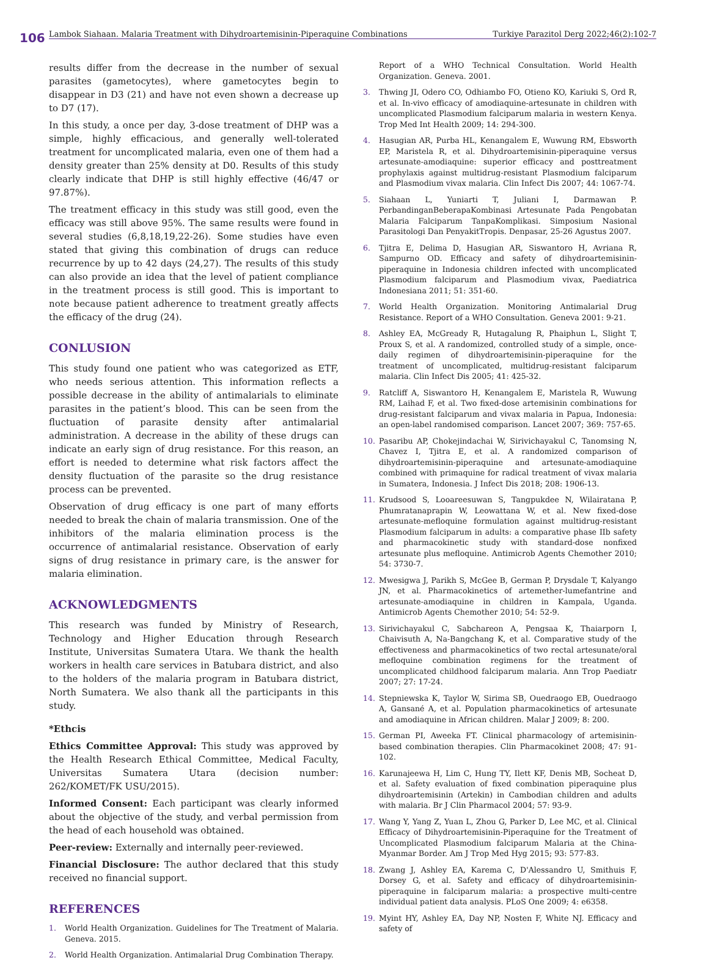106 Lambok Siahaan. Malaria Treatment with Dihydroartemisinin-Piperaquine Combinations Turkiye Parazitol Derg 2022;46(2):102-7
results differ from the decrease in the number of sexual parasites (gametocytes), where gametocytes begin to disappear in D3 (21) and have not even shown a decrease up to D7 (17).
In this study, a once per day, 3-dose treatment of DHP was a simple, highly efficacious, and generally well-tolerated treatment for uncomplicated malaria, even one of them had a density greater than 25% density at D0. Results of this study clearly indicate that DHP is still highly effective (46/47 or 97.87%).
The treatment efficacy in this study was still good, even the efficacy was still above 95%. The same results were found in several studies (6,8,18,19,22-26). Some studies have even stated that giving this combination of drugs can reduce recurrence by up to 42 days (24,27). The results of this study can also provide an idea that the level of patient compliance in the treatment process is still good. This is important to note because patient adherence to treatment greatly affects the efficacy of the drug (24).
CONLUSION
This study found one patient who was categorized as ETF, who needs serious attention. This information reflects a possible decrease in the ability of antimalarials to eliminate parasites in the patient’s blood. This can be seen from the fluctuation of parasite density after antimalarial administration. A decrease in the ability of these drugs can indicate an early sign of drug resistance. For this reason, an effort is needed to determine what risk factors affect the density fluctuation of the parasite so the drug resistance process can be prevented.
Observation of drug efficacy is one part of many efforts needed to break the chain of malaria transmission. One of the inhibitors of the malaria elimination process is the occurrence of antimalarial resistance. Observation of early signs of drug resistance in primary care, is the answer for malaria elimination.
ACKNOWLEDGMENTS
This research was funded by Ministry of Research, Technology and Higher Education through Research Institute, Universitas Sumatera Utara. We thank the health workers in health care services in Batubara district, and also to the holders of the malaria program in Batubara district, North Sumatera. We also thank all the participants in this study.
*Ethcis
Ethics Committee Approval: This study was approved by the Health Research Ethical Committee, Medical Faculty, Universitas Sumatera Utara (decision number: 262/KOMET/FK USU/2015).
Informed Consent: Each participant was clearly informed about the objective of the study, and verbal permission from the head of each household was obtained.
Peer-review: Externally and internally peer-reviewed.
Financial Disclosure: The author declared that this study received no financial support.
REFERENCES
1. World Health Organization. Guidelines for The Treatment of Malaria. Geneva. 2015.
2. World Health Organization. Antimalarial Drug Combination Therapy.
Report of a WHO Technical Consultation. World Health Organization. Geneva. 2001.
3. Thwing JI, Odero CO, Odhiambo FO, Otieno KO, Kariuki S, Ord R, et al. In-vivo efficacy of amodiaquine-artesunate in children with uncomplicated Plasmodium falciparum malaria in western Kenya. Trop Med Int Health 2009; 14: 294-300.
4. Hasugian AR, Purba HL, Kenangalem E, Wuwung RM, Ebsworth EP, Maristela R, et al. Dihydroartemisinin-piperaquine versus artesunate-amodiaquine: superior efficacy and posttreatment prophylaxis against multidrug-resistant Plasmodium falciparum and Plasmodium vivax malaria. Clin Infect Dis 2007; 44: 1067-74.
5. Siahaan L, Yuniarti T, Juliani I, Darmawan P. PerbandinganBeberapaKombinasi Artesunate Pada Pengobatan Malaria Falciparum TanpaKomplikasi. Simposium Nasional Parasitologi Dan PenyakitTropis. Denpasar, 25-26 Agustus 2007.
6. Tjitra E, Delima D, Hasugian AR, Siswantoro H, Avriana R, Sampurno OD. Efficacy and safety of dihydroartemisinin-piperaquine in Indonesia children infected with uncomplicated Plasmodium falciparum and Plasmodium vivax, Paediatrica Indonesiana 2011; 51: 351-60.
7. World Health Organization. Monitoring Antimalarial Drug Resistance. Report of a WHO Consultation. Geneva 2001: 9-21.
8. Ashley EA, McGready R, Hutagalung R, Phaiphun L, Slight T, Proux S, et al. A randomized, controlled study of a simple, once-daily regimen of dihydroartemisinin-piperaquine for the treatment of uncomplicated, multidrug-resistant falciparum malaria. Clin Infect Dis 2005; 41: 425-32.
9. Ratcliff A, Siswantoro H, Kenangalem E, Maristela R, Wuwung RM, Laihad F, et al. Two fixed-dose artemisinin combinations for drug-resistant falciparum and vivax malaria in Papua, Indonesia: an open-label randomised comparison. Lancet 2007; 369: 757-65.
10. Pasaribu AP, Chokejindachai W, Sirivichayakul C, Tanomsing N, Chavez I, Tjitra E, et al. A randomized comparison of dihydroartemisinin-piperaquine and artesunate-amodiaquine combined with primaquine for radical treatment of vivax malaria in Sumatera, Indonesia. J Infect Dis 2018; 208: 1906-13.
11. Krudsood S, Looareesuwan S, Tangpukdee N, Wilairatana P, Phumratanaprapin W, Leowattana W, et al. New fixed-dose artesunate-mefloquine formulation against multidrug-resistant Plasmodium falciparum in adults: a comparative phase IIb safety and pharmacokinetic study with standard-dose nonfixed artesunate plus mefloquine. Antimicrob Agents Chemother 2010; 54: 3730-7.
12. Mwesigwa J, Parikh S, McGee B, German P, Drysdale T, Kalyango JN, et al. Pharmacokinetics of artemether-lumefantrine and artesunate-amodiaquine in children in Kampala, Uganda. Antimicrob Agents Chemother 2010; 54: 52-9.
13. Sirivichayakul C, Sabchareon A, Pengsaa K, Thaiarporn I, Chaivisuth A, Na-Bangchang K, et al. Comparative study of the effectiveness and pharmacokinetics of two rectal artesunate/oral mefloquine combination regimens for the treatment of uncomplicated childhood falciparum malaria. Ann Trop Paediatr 2007; 27: 17-24.
14. Stepniewska K, Taylor W, Sirima SB, Ouedraogo EB, Ouedraogo A, Gansané A, et al. Population pharmacokinetics of artesunate and amodiaquine in African children. Malar J 2009; 8: 200.
15. German PI, Aweeka FT. Clinical pharmacology of artemisinin-based combination therapies. Clin Pharmacokinet 2008; 47: 91-102.
16. Karunajeewa H, Lim C, Hung TY, Ilett KF, Denis MB, Socheat D, et al. Safety evaluation of fixed combination piperaquine plus dihydroartemisinin (Artekin) in Cambodian children and adults with malaria. Br J Clin Pharmacol 2004; 57: 93-9.
17. Wang Y, Yang Z, Yuan L, Zhou G, Parker D, Lee MC, et al. Clinical Efficacy of Dihydroartemisinin-Piperaquine for the Treatment of Uncomplicated Plasmodium falciparum Malaria at the China-Myanmar Border. Am J Trop Med Hyg 2015; 93: 577-83.
18. Zwang J, Ashley EA, Karema C, D'Alessandro U, Smithuis F, Dorsey G, et al. Safety and efficacy of dihydroartemisinin-piperaquine in falciparum malaria: a prospective multi-centre individual patient data analysis. PLoS One 2009; 4: e6358.
19. Myint HY, Ashley EA, Day NP, Nosten F, White NJ. Efficacy and safety of